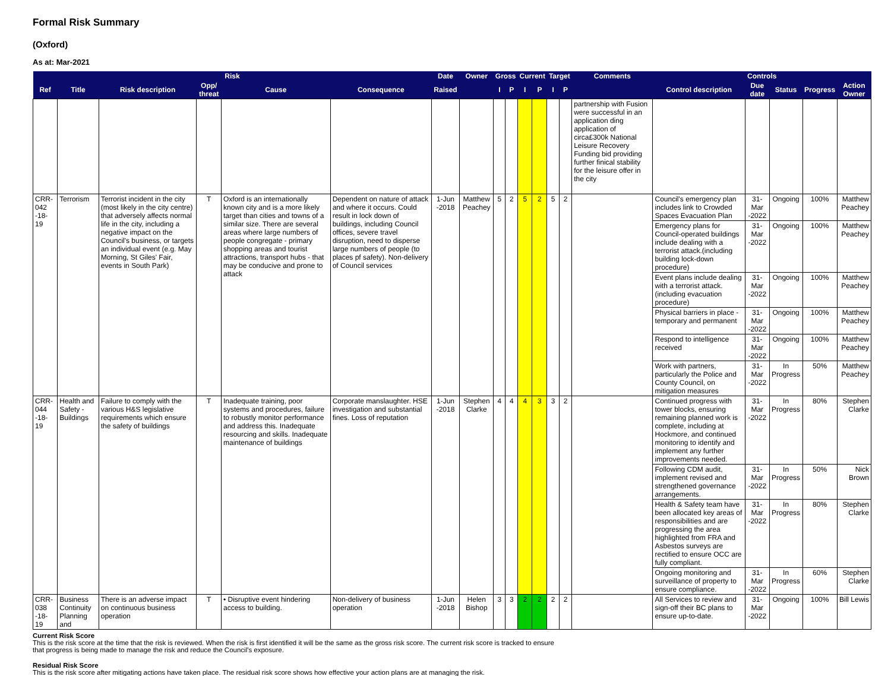Formal Risk Summary
(Oxford)
As at: Mar-2021
| Risk | | | | | | Date | Owner | Gross | | Current | | Target | | Comments | Controls | | | | |
| --- | --- | --- | --- | --- | --- | --- | --- | --- | --- | --- | --- | --- | --- | --- | --- | --- | --- | --- | --- |
| Ref | Title | Risk description | Opp/ threat | Cause | Consequence | Raised | | I | P | I | P | I | P | | Control description | Due date | Status | Progress | Action Owner |
| | | | | | | | | | | | | | | partnership with Fusion were successful in an application ding application of circa£300k National Leisure Recovery Funding bid providing further finical stability for the leisure offer in the city | | | | | |
| CRR-042 -18-19 | Terrorism | Terrorist incident in the city (most likely in the city centre) that adversely affects normal life in the city, including a negative impact on the Council's business, or targets an individual event (e.g. May Morning, St Giles' Fair, events in South Park) | T | Oxford is an internationally known city and is a more likely target than cities and towns of a similar size. There are several areas where large numbers of people congregate - primary shopping areas and tourist attractions, transport hubs - that may be conducive and prone to attack | Dependent on nature of attack and where it occurs. Could result in lock down of buildings, including Council offices, severe travel disruption, need to disperse large numbers of people (to places pf safety). Non-delivery of Council services | 1-Jun -2018 | Matthew Peachey | 5 | 2 | 5 | 2 | 5 | 2 | | Council's emergency plan includes link to Crowded Spaces Evacuation Plan | 31-Mar -2022 | Ongoing | 100% | Matthew Peachey |
| | | | | | | | | | | | | | | | Emergency plans for Council-operated buildings include dealing with a terrorist attack.(including building lock-down procedure) | 31-Mar -2022 | Ongoing | 100% | Matthew Peachey |
| | | | | | | | | | | | | | | | Event plans include dealing with a terrorist attack.(including evacuation procedure) | 31-Mar -2022 | Ongoing | 100% | Matthew Peachey |
| | | | | | | | | | | | | | | | Physical barriers in place - temporary and permanent | 31-Mar -2022 | Ongoing | 100% | Matthew Peachey |
| | | | | | | | | | | | | | | | Respond to intelligence received | 31-Mar -2022 | Ongoing | 100% | Matthew Peachey |
| | | | | | | | | | | | | | | | Work with partners, particularly the Police and County Council, on mitigation measures | 31-Mar -2022 | In Progress | 50% | Matthew Peachey |
| CRR-044 -18-19 | Health and Safety - Buildings | Failure to comply with the various H&S legislative requirements which ensure the safety of buildings | T | Inadequate training, poor systems and procedures, failure to robustly monitor performance and address this. Inadequate resourcing and skills. Inadequate maintenance of buildings | Corporate manslaughter. HSE investigation and substantial fines. Loss of reputation | 1-Jun -2018 | Stephen Clarke | 4 | 4 | 4 | 3 | 3 | 2 | | Continued progress with tower blocks, ensuring remaining planned work is complete, including at Hockmore, and continued monitoring to identify and implement any further improvements needed. | 31-Mar -2022 | In Progress | 80% | Stephen Clarke |
| | | | | | | | | | | | | | | | Following CDM audit, implement revised and strengthened governance arrangements. | 31-Mar -2022 | In Progress | 50% | Nick Brown |
| | | | | | | | | | | | | | | | Health & Safety team have been allocated key areas of responsibilities and are progressing the area highlighted from FRA and Asbestos surveys are rectified to ensure OCC are fully compliant. | 31-Mar -2022 | In Progress | 80% | Stephen Clarke |
| | | | | | | | | | | | | | | | Ongoing monitoring and surveillance of property to ensure compliance. | 31-Mar -2022 | In Progress | 60% | Stephen Clarke |
| CRR-038 -18-19 | Business Continuity Planning and | There is an adverse impact on continuous business operation | T | • Disruptive event hindering access to building. | Non-delivery of business operation | 1-Jun -2018 | Helen Bishop | 3 | 3 | 2 | 2 | 2 | 2 | | All Services to review and sign-off their BC plans to ensure up-to-date. | 31-Mar -2022 | Ongoing | 100% | Bill Lewis |
Current Risk Score
This is the risk score at the time that the risk is reviewed. When the risk is first identified it will be the same as the gross risk score. The current risk score is tracked to ensure that progress is being made to manage the risk and reduce the Council's exposure.
Residual Risk Score
This is the risk score after mitigating actions have taken place. The residual risk score shows how effective your action plans are at managing the risk.